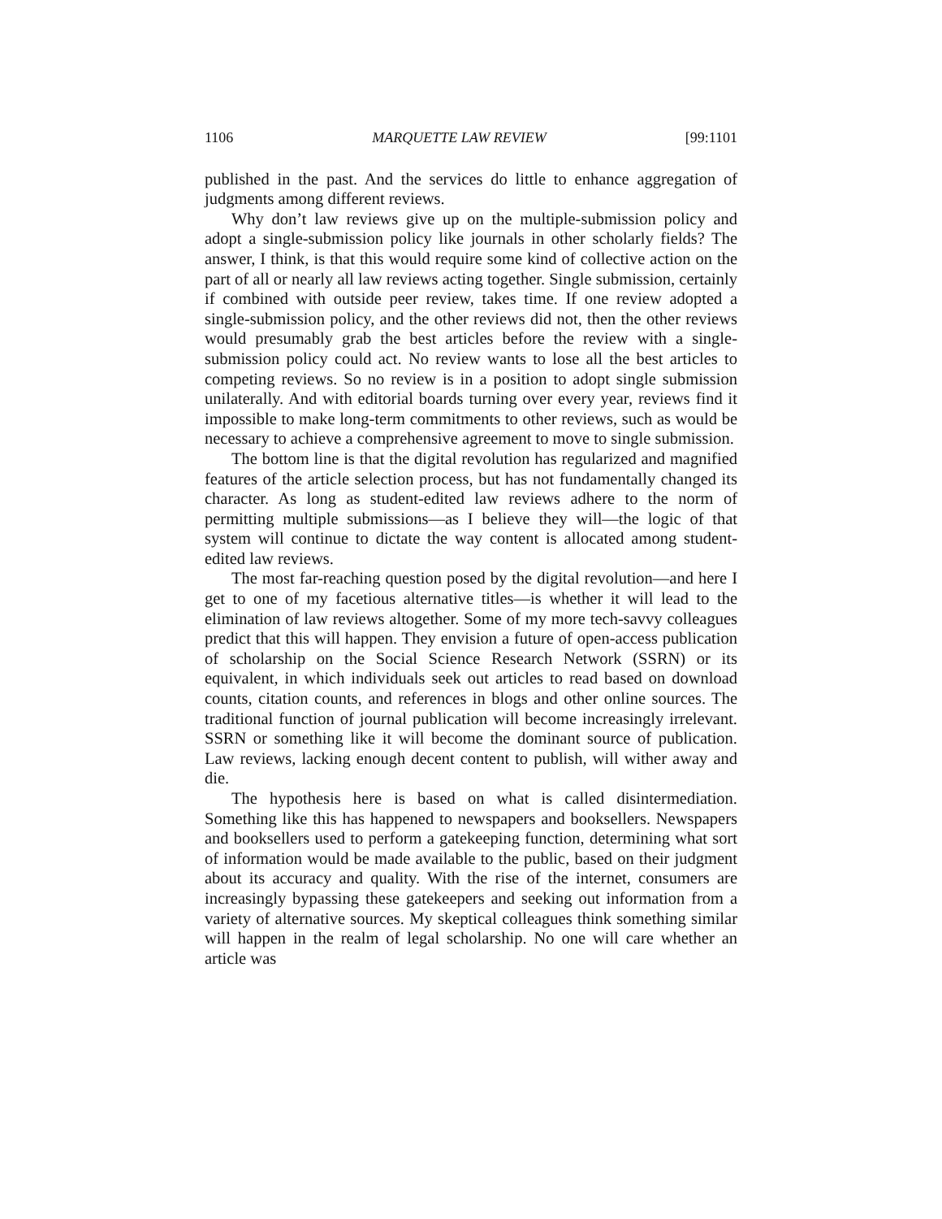1106 MARQUETTE LAW REVIEW [99:1101
published in the past. And the services do little to enhance aggregation of judgments among different reviews.
Why don’t law reviews give up on the multiple-submission policy and adopt a single-submission policy like journals in other scholarly fields? The answer, I think, is that this would require some kind of collective action on the part of all or nearly all law reviews acting together. Single submission, certainly if combined with outside peer review, takes time. If one review adopted a single-submission policy, and the other reviews did not, then the other reviews would presumably grab the best articles before the review with a single-submission policy could act. No review wants to lose all the best articles to competing reviews. So no review is in a position to adopt single submission unilaterally. And with editorial boards turning over every year, reviews find it impossible to make long-term commitments to other reviews, such as would be necessary to achieve a comprehensive agreement to move to single submission.
The bottom line is that the digital revolution has regularized and magnified features of the article selection process, but has not fundamentally changed its character. As long as student-edited law reviews adhere to the norm of permitting multiple submissions—as I believe they will—the logic of that system will continue to dictate the way content is allocated among student-edited law reviews.
The most far-reaching question posed by the digital revolution—and here I get to one of my facetious alternative titles—is whether it will lead to the elimination of law reviews altogether. Some of my more tech-savvy colleagues predict that this will happen. They envision a future of open-access publication of scholarship on the Social Science Research Network (SSRN) or its equivalent, in which individuals seek out articles to read based on download counts, citation counts, and references in blogs and other online sources. The traditional function of journal publication will become increasingly irrelevant. SSRN or something like it will become the dominant source of publication. Law reviews, lacking enough decent content to publish, will wither away and die.
The hypothesis here is based on what is called disintermediation. Something like this has happened to newspapers and booksellers. Newspapers and booksellers used to perform a gatekeeping function, determining what sort of information would be made available to the public, based on their judgment about its accuracy and quality. With the rise of the internet, consumers are increasingly bypassing these gatekeepers and seeking out information from a variety of alternative sources. My skeptical colleagues think something similar will happen in the realm of legal scholarship. No one will care whether an article was